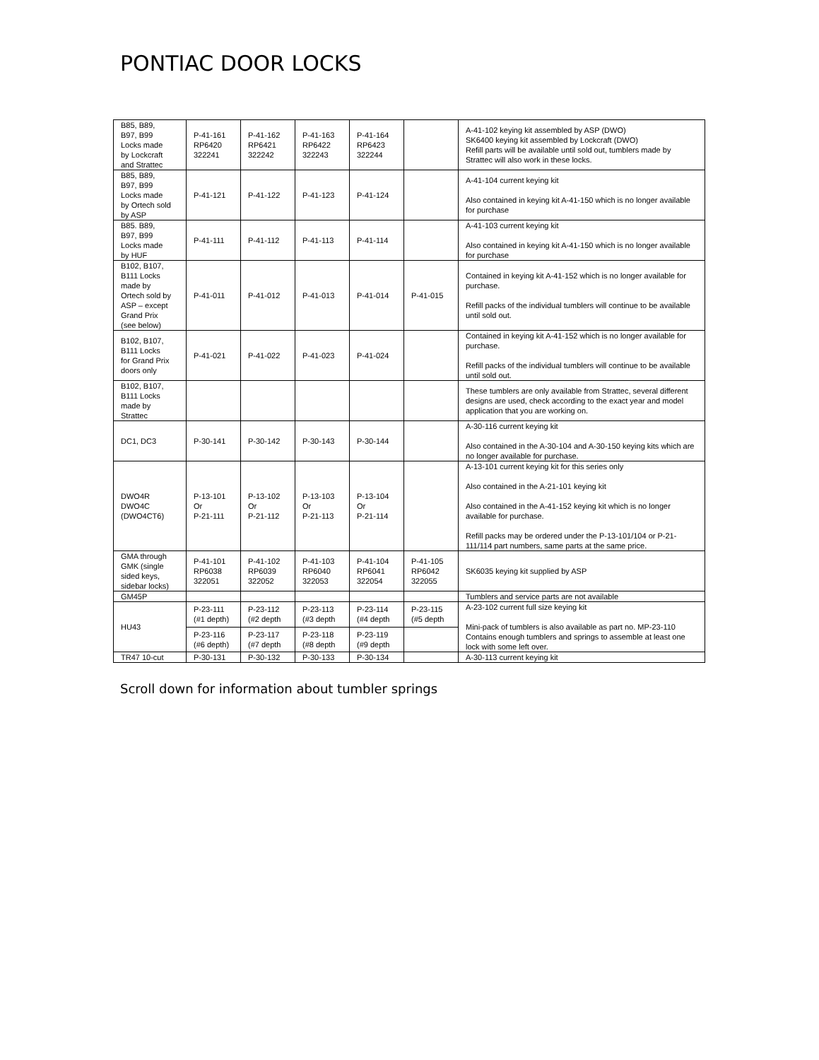PONTIAC DOOR LOCKS
| B85, B89, B97, B99 Locks made by Lockcraft and Strattec | P-41-161 RP6420 322241 | P-41-162 RP6421 322242 | P-41-163 RP6422 322243 | P-41-164 RP6423 322244 | | A-41-102 keying kit assembled by ASP (DWO) SK6400 keying kit assembled by Lockcraft (DWO) Refill parts will be available until sold out, tumblers made by Strattec will also work in these locks. |
| B85, B89, B97, B99 Locks made by Ortech sold by ASP | P-41-121 | P-41-122 | P-41-123 | P-41-124 | | A-41-104 current keying kit Also contained in keying kit A-41-150 which is no longer available for purchase |
| B85. B89, B97, B99 Locks made by HUF | P-41-111 | P-41-112 | P-41-113 | P-41-114 | | A-41-103 current keying kit Also contained in keying kit A-41-150 which is no longer available for purchase |
| B102, B107, B111 Locks made by Ortech sold by ASP – except Grand Prix (see below) | P-41-011 | P-41-012 | P-41-013 | P-41-014 | P-41-015 | Contained in keying kit A-41-152 which is no longer available for purchase. Refill packs of the individual tumblers will continue to be available until sold out. |
| B102, B107, B111 Locks for Grand Prix doors only | P-41-021 | P-41-022 | P-41-023 | P-41-024 | | Contained in keying kit A-41-152 which is no longer available for purchase. Refill packs of the individual tumblers will continue to be available until sold out. |
| B102, B107, B111 Locks made by Strattec | | | | | | These tumblers are only available from Strattec, several different designs are used, check according to the exact year and model application that you are working on. |
| DC1, DC3 | P-30-141 | P-30-142 | P-30-143 | P-30-144 | | A-30-116 current keying kit Also contained in the A-30-104 and A-30-150 keying kits which are no longer available for purchase. |
| DWO4R DWO4C (DWO4CT6) | P-13-101 Or P-21-111 | P-13-102 Or P-21-112 | P-13-103 Or P-21-113 | P-13-104 Or P-21-114 | | A-13-101 current keying kit for this series only Also contained in the A-21-101 keying kit Also contained in the A-41-152 keying kit which is no longer available for purchase. Refill packs may be ordered under the P-13-101/104 or P-21-111/114 part numbers, same parts at the same price. |
| GMA through GMK (single sided keys, sidebar locks) | P-41-101 RP6038 322051 | P-41-102 RP6039 322052 | P-41-103 RP6040 322053 | P-41-104 RP6041 322054 | P-41-105 RP6042 322055 | SK6035 keying kit supplied by ASP |
| GM45P | | | | | | Tumblers and service parts are not available |
| HU43 | P-23-111 (#1 depth) | P-23-112 (#2 depth | P-23-113 (#3 depth | P-23-114 (#4 depth | P-23-115 (#5 depth | A-23-102 current full size keying kit Mini-pack of tumblers is also available as part no. MP-23-110 Contains enough tumblers and springs to assemble at least one lock with some left over. |
| | P-23-116 (#6 depth) | P-23-117 (#7 depth | P-23-118 (#8 depth | P-23-119 (#9 depth | | |
| TR47 10-cut | P-30-131 | P-30-132 | P-30-133 | P-30-134 | | A-30-113 current keying kit |
Scroll down for information about tumbler springs